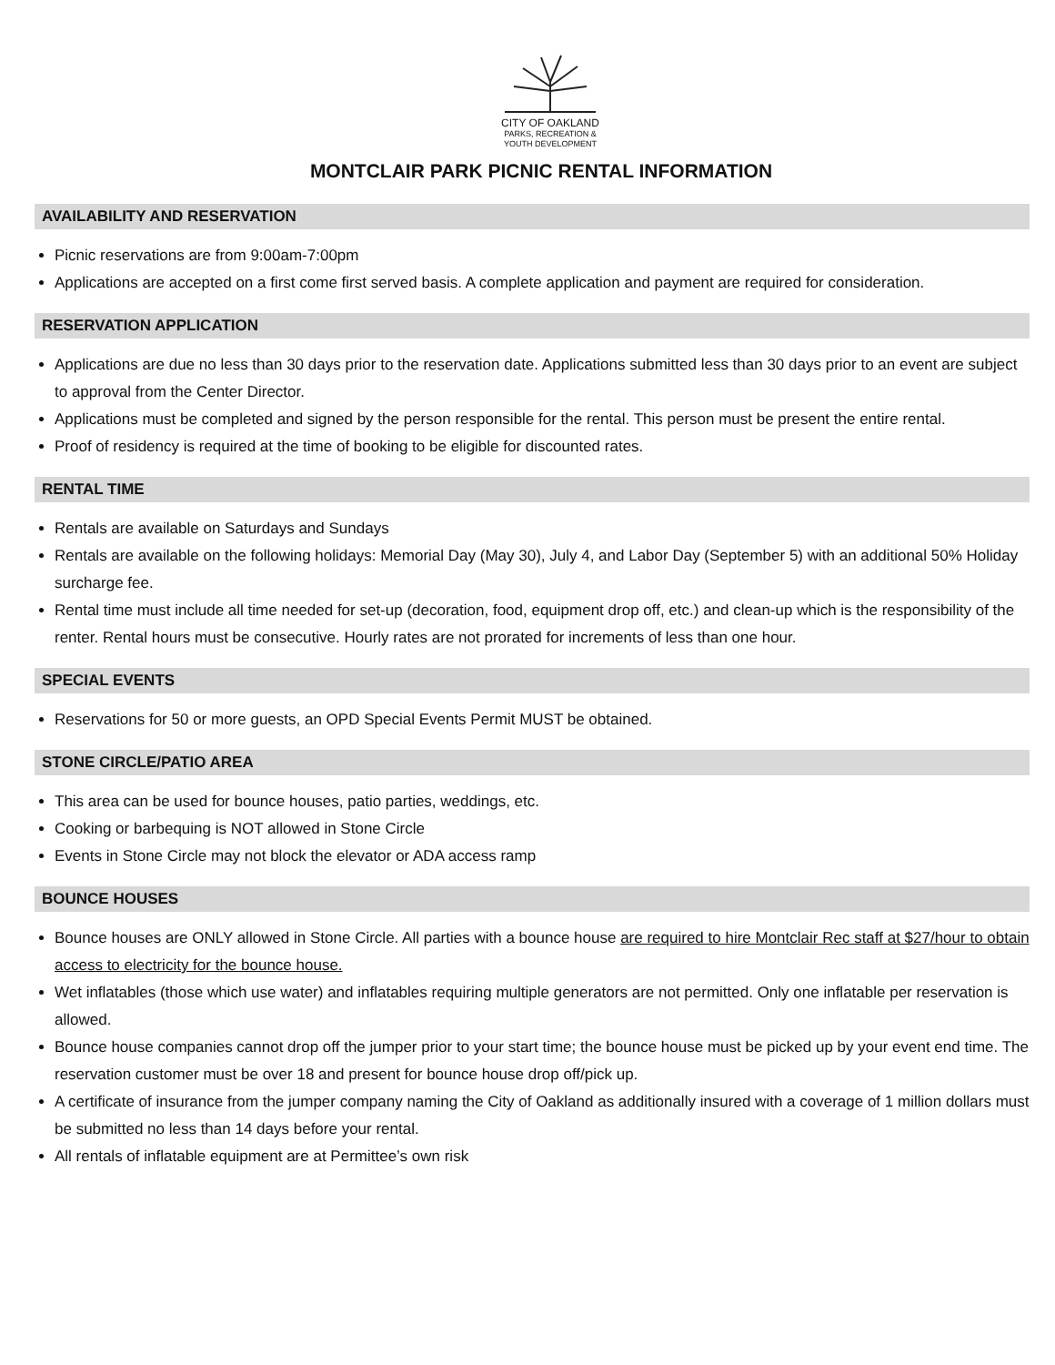CITY OF OAKLAND
PARKS, RECREATION &
YOUTH DEVELOPMENT
MONTCLAIR PARK PICNIC RENTAL INFORMATION
AVAILABILITY AND RESERVATION
Picnic reservations are from 9:00am-7:00pm
Applications are accepted on a first come first served basis. A complete application and payment are required for consideration.
RESERVATION APPLICATION
Applications are due no less than 30 days prior to the reservation date. Applications submitted less than 30 days prior to an event are subject to approval from the Center Director.
Applications must be completed and signed by the person responsible for the rental. This person must be present the entire rental.
Proof of residency is required at the time of booking to be eligible for discounted rates.
RENTAL TIME
Rentals are available on Saturdays and Sundays
Rentals are available on the following holidays: Memorial Day (May 30), July 4, and Labor Day (September 5) with an additional 50% Holiday surcharge fee.
Rental time must include all time needed for set-up (decoration, food, equipment drop off, etc.) and clean-up which is the responsibility of the renter. Rental hours must be consecutive. Hourly rates are not prorated for increments of less than one hour.
SPECIAL EVENTS
Reservations for 50 or more guests, an OPD Special Events Permit MUST be obtained.
STONE CIRCLE/PATIO AREA
This area can be used for bounce houses, patio parties, weddings, etc.
Cooking or barbequing is NOT allowed in Stone Circle
Events in Stone Circle may not block the elevator or ADA access ramp
BOUNCE HOUSES
Bounce houses are ONLY allowed in Stone Circle. All parties with a bounce house are required to hire Montclair Rec staff at $27/hour to obtain access to electricity for the bounce house.
Wet inflatables (those which use water) and inflatables requiring multiple generators are not permitted. Only one inflatable per reservation is allowed.
Bounce house companies cannot drop off the jumper prior to your start time; the bounce house must be picked up by your event end time. The reservation customer must be over 18 and present for bounce house drop off/pick up.
A certificate of insurance from the jumper company naming the City of Oakland as additionally insured with a coverage of 1 million dollars must be submitted no less than 14 days before your rental.
All rentals of inflatable equipment are at Permittee’s own risk